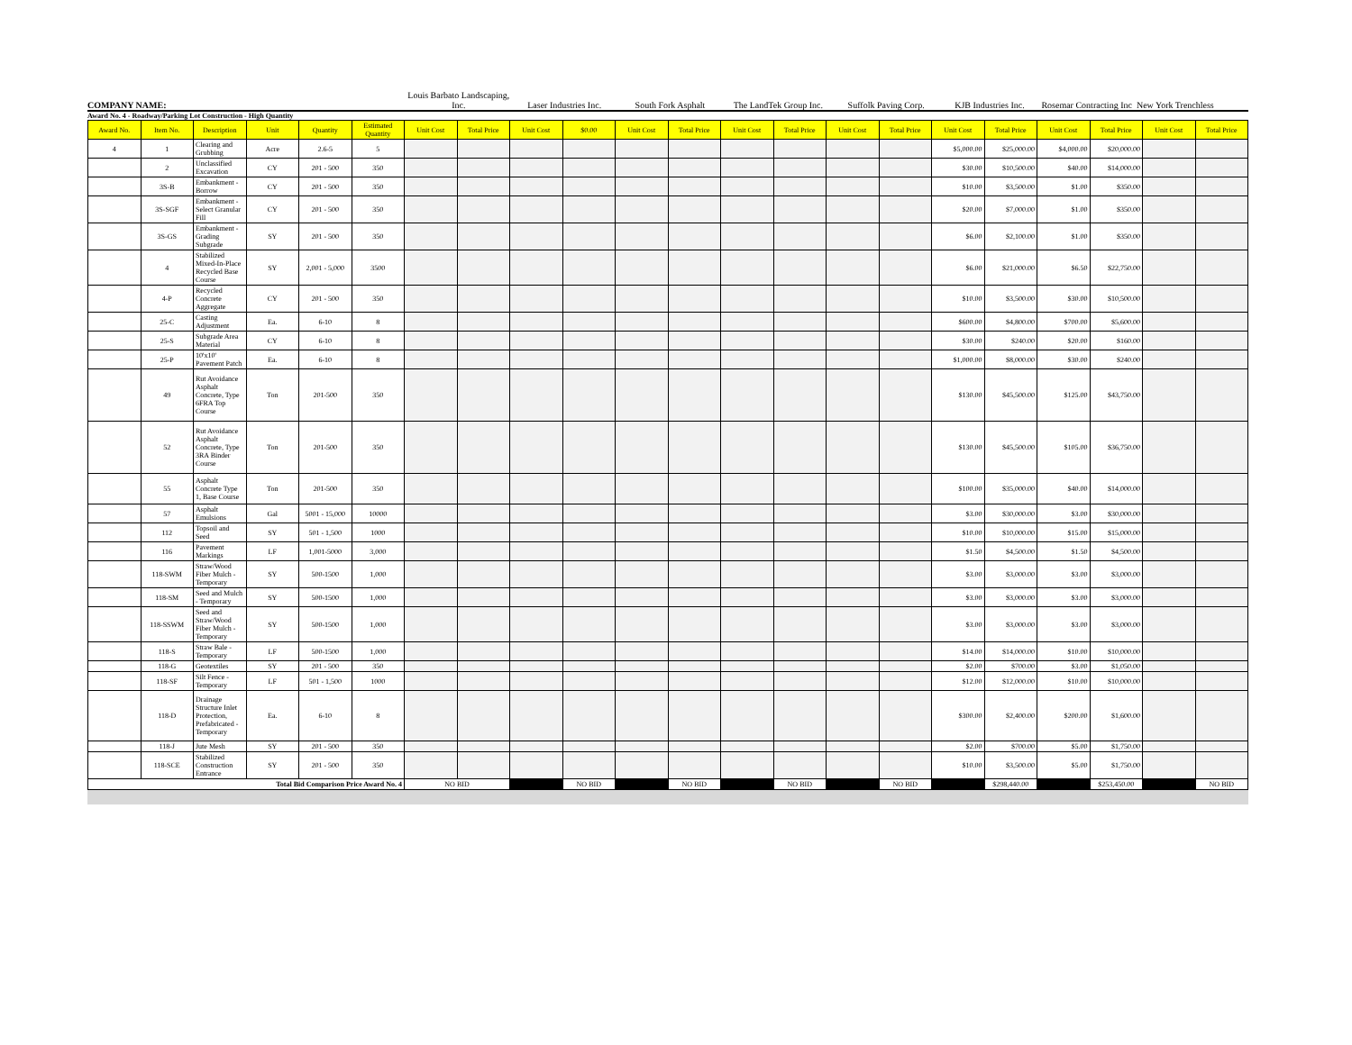COMPANY NAME:
Louis Barbato Landscaping, Inc.
Laser Industries Inc.
South Fork Asphalt
The LandTek Group Inc.
Suffolk Paving Corp.
KJB Industries Inc.
Rosemar Contracting Inc New York Trenchless
Award No. 4 - Roadway/Parking Lot Construction - High Quantity
| Award No. | Item No. | Description | Unit | Quantity | Estimated Quantity | Unit Cost | Total Price | Unit Cost | $0.00 | Unit Cost | Total Price | Unit Cost | Total Price | Unit Cost | Total Price | Unit Cost | Total Price | Unit Cost | Total Price | Unit Cost | Total Price |
| --- | --- | --- | --- | --- | --- | --- | --- | --- | --- | --- | --- | --- | --- | --- | --- | --- | --- | --- | --- | --- | --- |
| 4 | 1 | Clearing and Grubbing | Acre | 2.6-5 | 5 | | | | | | | | | | | $5,000.00 | $25,000.00 | $4,000.00 | $20,000.00 | | |
| | 2 | Unclassified Excavation | CY | 201 - 500 | 350 | | | | | | | | | | | $30.00 | $10,500.00 | $40.00 | $14,000.00 | | |
| | 3S-B | Embankment - Borrow | CY | 201 - 500 | 350 | | | | | | | | | | | $10.00 | $3,500.00 | $1.00 | $350.00 | | |
| | 3S-SGF | Embankment - Select Granular Fill | CY | 201 - 500 | 350 | | | | | | | | | | | $20.00 | $7,000.00 | $1.00 | $350.00 | | |
| | 3S-GS | Embankment - Grading Subgrade | SY | 201 - 500 | 350 | | | | | | | | | | | $6.00 | $2,100.00 | $1.00 | $350.00 | | |
| | 4 | Stabilized Mixed-In-Place Recycled Base Course | SY | 2,001 - 5,000 | 3500 | | | | | | | | | | | $6.00 | $21,000.00 | $6.50 | $22,750.00 | | |
| | 4-P | Recycled Concrete Aggregate | CY | 201 - 500 | 350 | | | | | | | | | | | $10.00 | $3,500.00 | $30.00 | $10,500.00 | | |
| | 25-C | Casting Adjustment | Ea. | 6-10 | 8 | | | | | | | | | | | $600.00 | $4,800.00 | $700.00 | $5,600.00 | | |
| | 25-S | Subgrade Area Material | CY | 6-10 | 8 | | | | | | | | | | | $30.00 | $240.00 | $20.00 | $160.00 | | |
| | 25-P | 10'x10' Pavement Patch | Ea. | 6-10 | 8 | | | | | | | | | | | $1,000.00 | $8,000.00 | $30.00 | $240.00 | | |
| | 49 | Rut Avoidance Asphalt Concrete, Type 6FRA Top Course | Ton | 201-500 | 350 | | | | | | | | | | | $130.00 | $45,500.00 | $125.00 | $43,750.00 | | |
| | 52 | Rut Avoidance Asphalt Concrete, Type 3RA Binder Course | Ton | 201-500 | 350 | | | | | | | | | | | $130.00 | $45,500.00 | $105.00 | $36,750.00 | | |
| | 55 | Asphalt Concrete Type 1, Base Course | Ton | 201-500 | 350 | | | | | | | | | | | $100.00 | $35,000.00 | $40.00 | $14,000.00 | | |
| | 57 | Asphalt Emulsions | Gal | 5001 - 15,000 | 10000 | | | | | | | | | | | $3.00 | $30,000.00 | $3.00 | $30,000.00 | | |
| | 112 | Topsoil and Seed | SY | 501 - 1,500 | 1000 | | | | | | | | | | | $10.00 | $10,000.00 | $15.00 | $15,000.00 | | |
| | 116 | Pavement Markings | LF | 1,001-5000 | 3,000 | | | | | | | | | | | $1.50 | $4,500.00 | $1.50 | $4,500.00 | | |
| | 118-SWM | Straw/Wood Fiber Mulch - Temporary | SY | 500-1500 | 1,000 | | | | | | | | | | | $3.00 | $3,000.00 | $3.00 | $3,000.00 | | |
| | 118-SM | Seed and Mulch - Temporary | SY | 500-1500 | 1,000 | | | | | | | | | | | $3.00 | $3,000.00 | $3.00 | $3,000.00 | | |
| | 118-SSWM | Seed and Straw/Wood Fiber Mulch - Temporary | SY | 500-1500 | 1,000 | | | | | | | | | | | $3.00 | $3,000.00 | $3.00 | $3,000.00 | | |
| | 118-S | Straw Bale - Temporary | LF | 500-1500 | 1,000 | | | | | | | | | | | $14.00 | $14,000.00 | $10.00 | $10,000.00 | | |
| | 118-G | Geotextiles | SY | 201 - 500 | 350 | | | | | | | | | | | $2.00 | $700.00 | $3.00 | $1,050.00 | | |
| | 118-SF | Silt Fence - Temporary | LF | 501 - 1,500 | 1000 | | | | | | | | | | | $12.00 | $12,000.00 | $10.00 | $10,000.00 | | |
| | 118-D | Drainage Structure Inlet Protection, Prefabricated - Temporary | Ea. | 6-10 | 8 | | | | | | | | | | | $300.00 | $2,400.00 | $200.00 | $1,600.00 | | |
| | 118-J | Jute Mesh | SY | 201 - 500 | 350 | | | | | | | | | | | $2.00 | $700.00 | $5.00 | $1,750.00 | | |
| | 118-SCE | Stabilized Construction Entrance | SY | 201 - 500 | 350 | | | | | | | | | | | $10.00 | $3,500.00 | $5.00 | $1,750.00 | | |
| Total Bid Comparison Price Award No. 4 | | | | | | NO BID | | | NO BID | | NO BID | | NO BID | | NO BID | | $298,440.00 | | $253,450.00 | | NO BID |